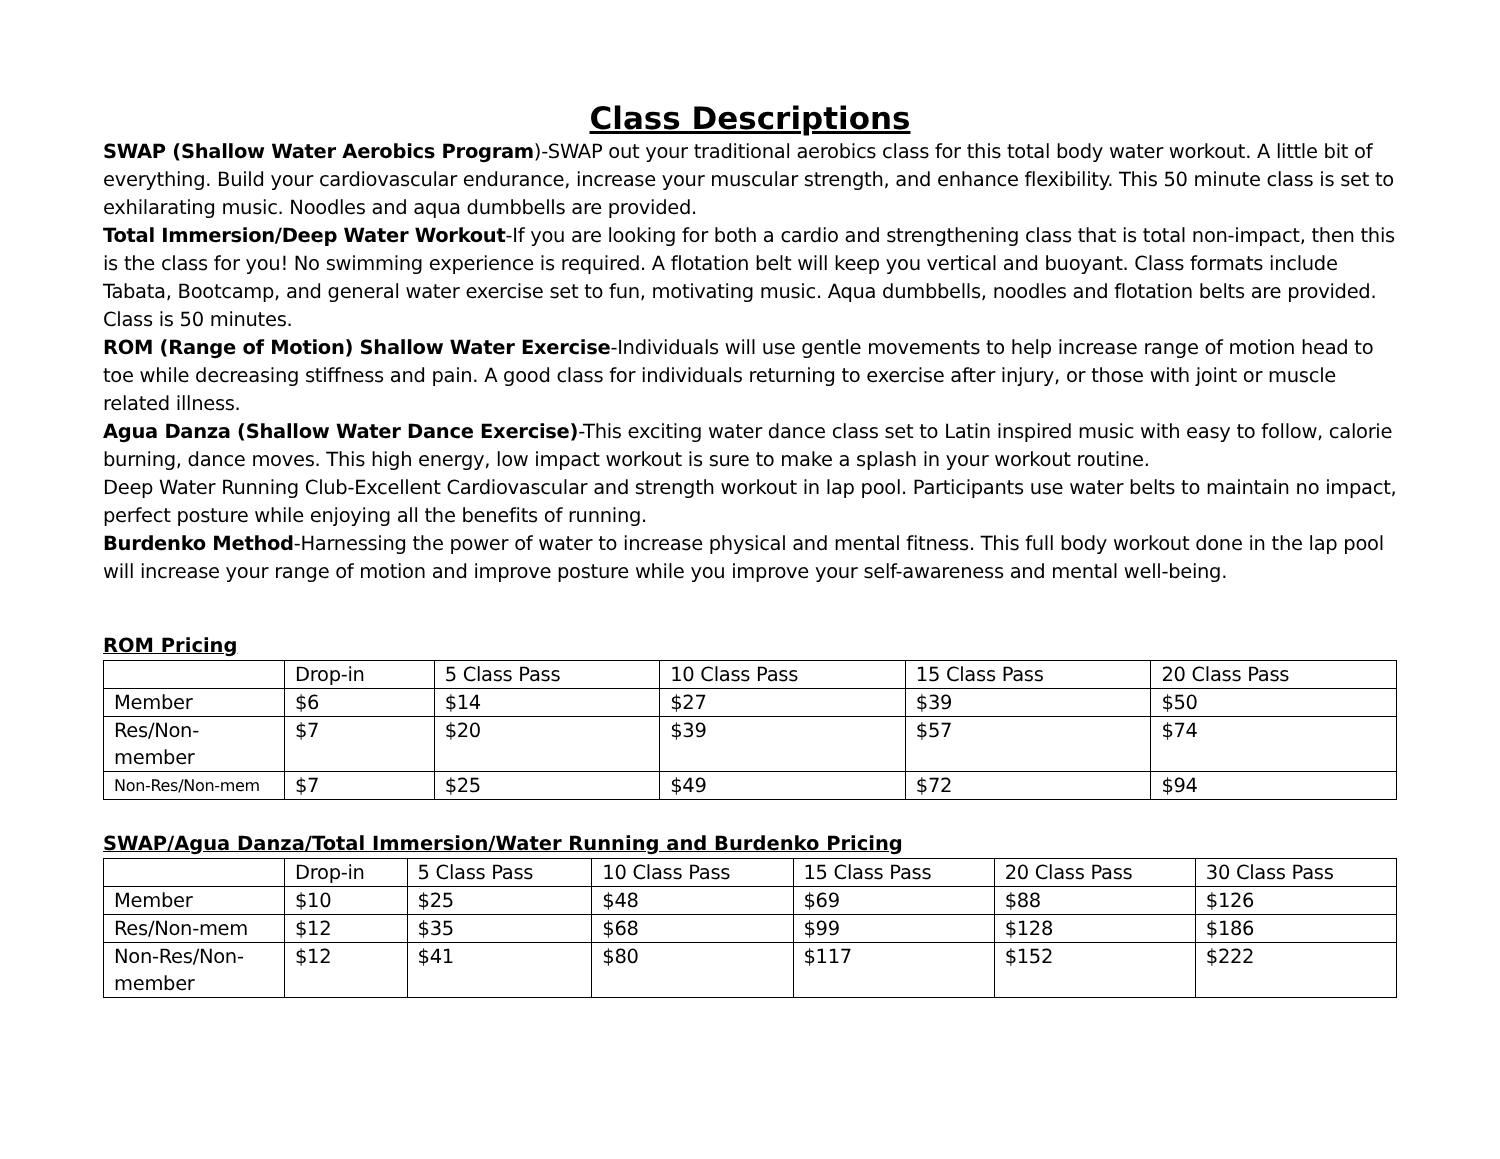Class Descriptions
SWAP (Shallow Water Aerobics Program)-SWAP out your traditional aerobics class for this total body water workout. A little bit of everything. Build your cardiovascular endurance, increase your muscular strength, and enhance flexibility. This 50 minute class is set to exhilarating music. Noodles and aqua dumbbells are provided.
Total Immersion/Deep Water Workout-If you are looking for both a cardio and strengthening class that is total non-impact, then this is the class for you! No swimming experience is required. A flotation belt will keep you vertical and buoyant. Class formats include Tabata, Bootcamp, and general water exercise set to fun, motivating music. Aqua dumbbells, noodles and flotation belts are provided. Class is 50 minutes.
ROM (Range of Motion) Shallow Water Exercise-Individuals will use gentle movements to help increase range of motion head to toe while decreasing stiffness and pain. A good class for individuals returning to exercise after injury, or those with joint or muscle related illness.
Agua Danza (Shallow Water Dance Exercise)-This exciting water dance class set to Latin inspired music with easy to follow, calorie burning, dance moves. This high energy, low impact workout is sure to make a splash in your workout routine.
Deep Water Running Club-Excellent Cardiovascular and strength workout in lap pool. Participants use water belts to maintain no impact, perfect posture while enjoying all the benefits of running.
Burdenko Method-Harnessing the power of water to increase physical and mental fitness. This full body workout done in the lap pool will increase your range of motion and improve posture while you improve your self-awareness and mental well-being.
ROM Pricing
| | Drop-in | 5 Class Pass | 10 Class Pass | 15 Class Pass | 20 Class Pass |
| Member | $6 | $14 | $27 | $39 | $50 |
| Res/Non-member | $7 | $20 | $39 | $57 | $74 |
| Non-Res/Non-mem | $7 | $25 | $49 | $72 | $94 |
SWAP/Agua Danza/Total Immersion/Water Running and Burdenko Pricing
| | Drop-in | 5 Class Pass | 10 Class Pass | 15 Class Pass | 20 Class Pass | 30 Class Pass |
| Member | $10 | $25 | $48 | $69 | $88 | $126 |
| Res/Non-mem | $12 | $35 | $68 | $99 | $128 | $186 |
| Non-Res/Non-member | $12 | $41 | $80 | $117 | $152 | $222 |